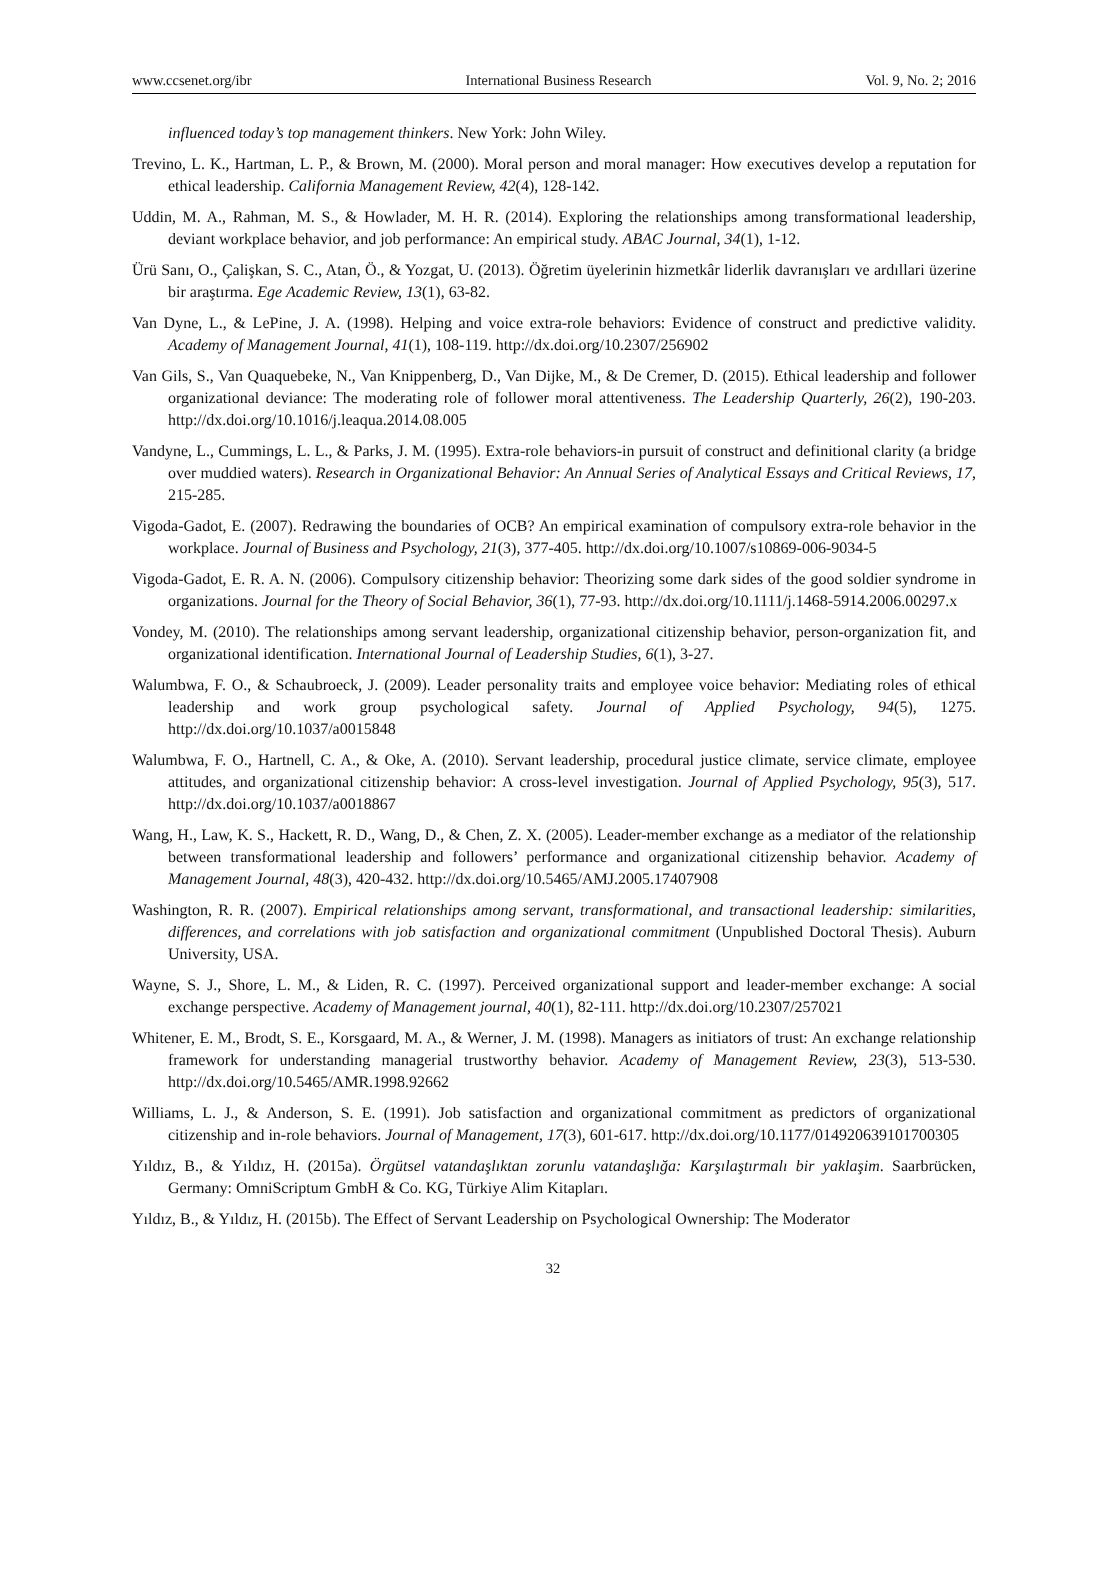www.ccsenet.org/ibr International Business Research Vol. 9, No. 2; 2016
influenced today’s top management thinkers. New York: John Wiley.
Trevino, L. K., Hartman, L. P., & Brown, M. (2000). Moral person and moral manager: How executives develop a reputation for ethical leadership. California Management Review, 42(4), 128-142.
Uddin, M. A., Rahman, M. S., & Howlader, M. H. R. (2014). Exploring the relationships among transformational leadership, deviant workplace behavior, and job performance: An empirical study. ABAC Journal, 34(1), 1-12.
Ürü Sanı, O., Çalişkan, S. C., Atan, Ö., & Yozgat, U. (2013). Öğretim üyelerinin hizmetkâr liderlik davranışları ve ardıllari üzerine bir araştırma. Ege Academic Review, 13(1), 63-82.
Van Dyne, L., & LePine, J. A. (1998). Helping and voice extra-role behaviors: Evidence of construct and predictive validity. Academy of Management Journal, 41(1), 108-119. http://dx.doi.org/10.2307/256902
Van Gils, S., Van Quaquebeke, N., Van Knippenberg, D., Van Dijke, M., & De Cremer, D. (2015). Ethical leadership and follower organizational deviance: The moderating role of follower moral attentiveness. The Leadership Quarterly, 26(2), 190-203. http://dx.doi.org/10.1016/j.leaqua.2014.08.005
Vandyne, L., Cummings, L. L., & Parks, J. M. (1995). Extra-role behaviors-in pursuit of construct and definitional clarity (a bridge over muddied waters). Research in Organizational Behavior: An Annual Series of Analytical Essays and Critical Reviews, 17, 215-285.
Vigoda-Gadot, E. (2007). Redrawing the boundaries of OCB? An empirical examination of compulsory extra-role behavior in the workplace. Journal of Business and Psychology, 21(3), 377-405. http://dx.doi.org/10.1007/s10869-006-9034-5
Vigoda-Gadot, E. R. A. N. (2006). Compulsory citizenship behavior: Theorizing some dark sides of the good soldier syndrome in organizations. Journal for the Theory of Social Behavior, 36(1), 77-93. http://dx.doi.org/10.1111/j.1468-5914.2006.00297.x
Vondey, M. (2010). The relationships among servant leadership, organizational citizenship behavior, person-organization fit, and organizational identification. International Journal of Leadership Studies, 6(1), 3-27.
Walumbwa, F. O., & Schaubroeck, J. (2009). Leader personality traits and employee voice behavior: Mediating roles of ethical leadership and work group psychological safety. Journal of Applied Psychology, 94(5), 1275. http://dx.doi.org/10.1037/a0015848
Walumbwa, F. O., Hartnell, C. A., & Oke, A. (2010). Servant leadership, procedural justice climate, service climate, employee attitudes, and organizational citizenship behavior: A cross-level investigation. Journal of Applied Psychology, 95(3), 517. http://dx.doi.org/10.1037/a0018867
Wang, H., Law, K. S., Hackett, R. D., Wang, D., & Chen, Z. X. (2005). Leader-member exchange as a mediator of the relationship between transformational leadership and followers’ performance and organizational citizenship behavior. Academy of Management Journal, 48(3), 420-432. http://dx.doi.org/10.5465/AMJ.2005.17407908
Washington, R. R. (2007). Empirical relationships among servant, transformational, and transactional leadership: similarities, differences, and correlations with job satisfaction and organizational commitment (Unpublished Doctoral Thesis). Auburn University, USA.
Wayne, S. J., Shore, L. M., & Liden, R. C. (1997). Perceived organizational support and leader-member exchange: A social exchange perspective. Academy of Management journal, 40(1), 82-111. http://dx.doi.org/10.2307/257021
Whitener, E. M., Brodt, S. E., Korsgaard, M. A., & Werner, J. M. (1998). Managers as initiators of trust: An exchange relationship framework for understanding managerial trustworthy behavior. Academy of Management Review, 23(3), 513-530. http://dx.doi.org/10.5465/AMR.1998.92662
Williams, L. J., & Anderson, S. E. (1991). Job satisfaction and organizational commitment as predictors of organizational citizenship and in-role behaviors. Journal of Management, 17(3), 601-617. http://dx.doi.org/10.1177/014920639101700305
Yıldız, B., & Yıldız, H. (2015a). Örgütsel vatandaşlıktan zorunlu vatandaşlığa: Karşılaştırmalı bir yaklaşim. Saarbrücken, Germany: OmniScriptum GmbH & Co. KG, Türkiye Alim Kitapları.
Yıldız, B., & Yıldız, H. (2015b). The Effect of Servant Leadership on Psychological Ownership: The Moderator
32